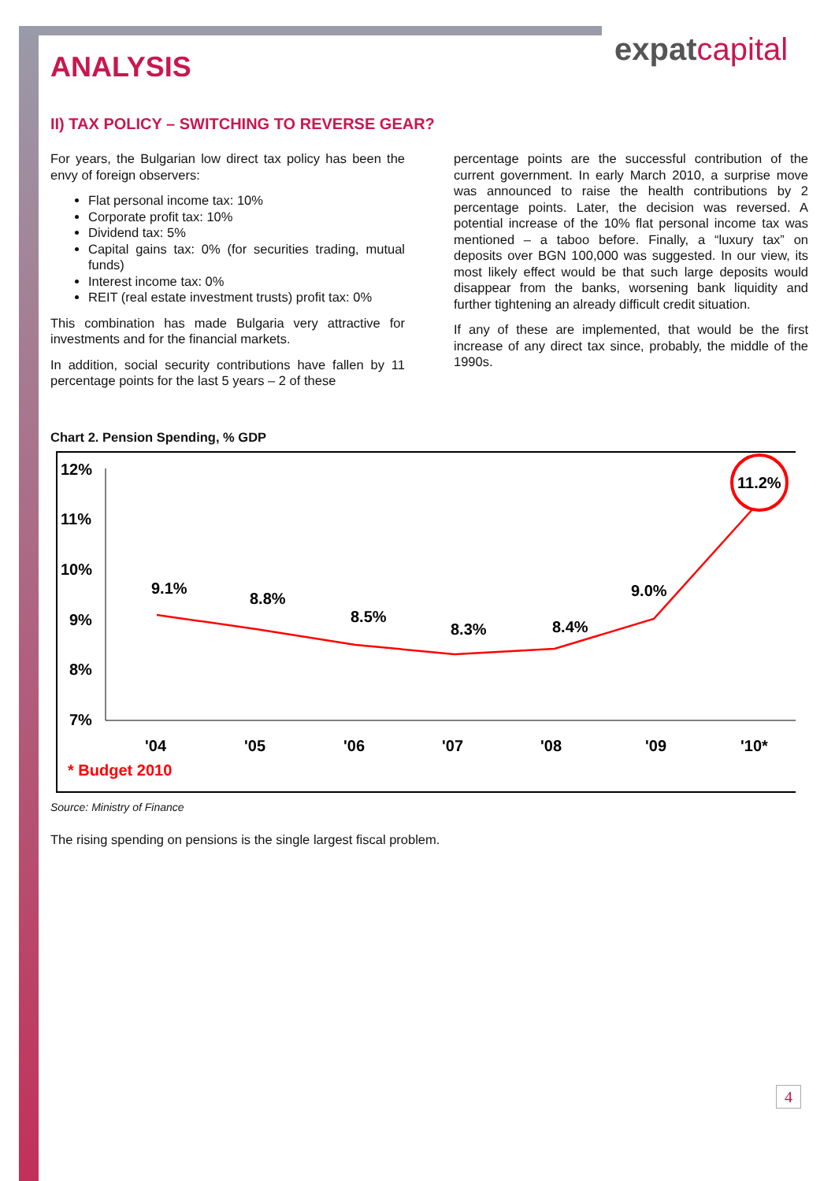expatcapital
ANALYSIS
II) TAX POLICY – SWITCHING TO REVERSE GEAR?
For years, the Bulgarian low direct tax policy has been the envy of foreign observers:
Flat personal income tax: 10%
Corporate profit tax: 10%
Dividend tax: 5%
Capital gains tax: 0% (for securities trading, mutual funds)
Interest income tax: 0%
REIT (real estate investment trusts) profit tax: 0%
This combination has made Bulgaria very attractive for investments and for the financial markets.
In addition, social security contributions have fallen by 11 percentage points for the last 5 years – 2 of these
percentage points are the successful contribution of the current government. In early March 2010, a surprise move was announced to raise the health contributions by 2 percentage points. Later, the decision was reversed. A potential increase of the 10% flat personal income tax was mentioned – a taboo before. Finally, a “luxury tax” on deposits over BGN 100,000 was suggested. In our view, its most likely effect would be that such large deposits would disappear from the banks, worsening bank liquidity and further tightening an already difficult credit situation.
If any of these are implemented, that would be the first increase of any direct tax since, probably, the middle of the 1990s.
Chart 2. Pension Spending, % GDP
12%
11%
10%
9%
8%
7%
9.1%
8.8%
8.5%
8.3%
8.4%
9.0%
11.2%
'04
'05
'06
'07
'08
'09
'10*
* Budget 2010
Source: Ministry of Finance
The rising spending on pensions is the single largest fiscal problem.
4